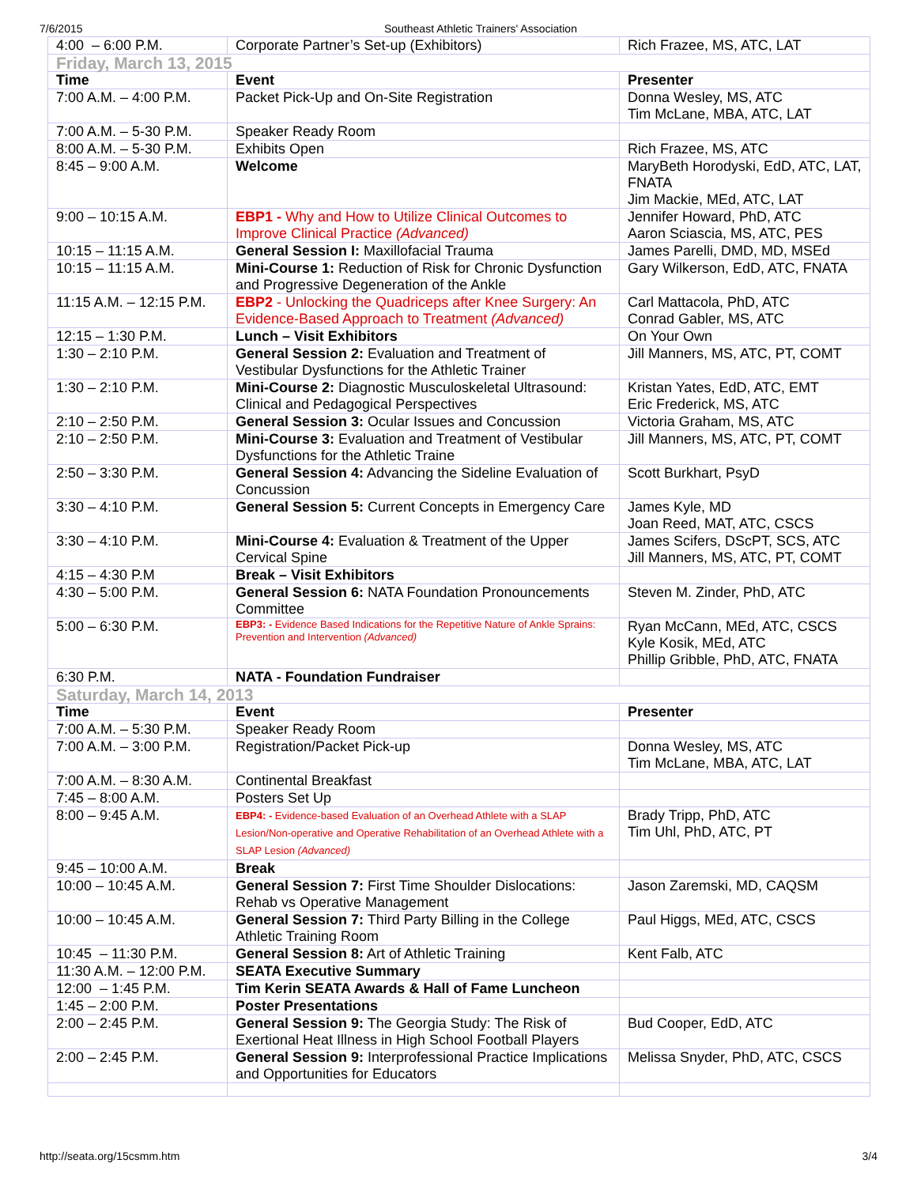7/6/2015 Southeast Athletic Trainers' Association
| 4:00 – 6:00 P.M. | Corporate Partner’s Set-up (Exhibitors) | Rich Frazee, MS, ATC, LAT |
| Friday, March 13, 2015 | | |
| Time | Event | Presenter |
| 7:00 A.M. – 4:00 P.M. | Packet Pick-Up and On-Site Registration | Donna Wesley, MS, ATC Tim McLane, MBA, ATC, LAT |
| 7:00 A.M. – 5-30 P.M. | Speaker Ready Room | |
| 8:00 A.M. – 5-30 P.M. | Exhibits Open | Rich Frazee, MS, ATC |
| 8:45 – 9:00 A.M. | Welcome | MaryBeth Horodyski, EdD, ATC, LAT, FNATA Jim Mackie, MEd, ATC, LAT |
| 9:00 – 10:15 A.M. | EBP1 - Why and How to Utilize Clinical Outcomes to Improve Clinical Practice (Advanced) | Jennifer Howard, PhD, ATC Aaron Sciascia, MS, ATC, PES |
| 10:15 – 11:15 A.M. | General Session I: Maxillofacial Trauma | James Parelli, DMD, MD, MSEd |
| 10:15 – 11:15 A.M. | Mini-Course 1: Reduction of Risk for Chronic Dysfunction and Progressive Degeneration of the Ankle | Gary Wilkerson, EdD, ATC, FNATA |
| 11:15 A.M. – 12:15 P.M. | EBP2 - Unlocking the Quadriceps after Knee Surgery: An Evidence-Based Approach to Treatment (Advanced) | Carl Mattacola, PhD, ATC Conrad Gabler, MS, ATC |
| 12:15 – 1:30 P.M. | Lunch – Visit Exhibitors | On Your Own |
| 1:30 – 2:10 P.M. | General Session 2: Evaluation and Treatment of Vestibular Dysfunctions for the Athletic Trainer | Jill Manners, MS, ATC, PT, COMT |
| 1:30 – 2:10 P.M. | Mini-Course 2: Diagnostic Musculoskeletal Ultrasound: Clinical and Pedagogical Perspectives | Kristan Yates, EdD, ATC, EMT Eric Frederick, MS, ATC |
| 2:10 – 2:50 P.M. | General Session 3: Ocular Issues and Concussion | Victoria Graham, MS, ATC |
| 2:10 – 2:50 P.M. | Mini-Course 3: Evaluation and Treatment of Vestibular Dysfunctions for the Athletic Traine | Jill Manners, MS, ATC, PT, COMT |
| 2:50 – 3:30 P.M. | General Session 4: Advancing the Sideline Evaluation of Concussion | Scott Burkhart, PsyD |
| 3:30 – 4:10 P.M. | General Session 5: Current Concepts in Emergency Care | James Kyle, MD Joan Reed, MAT, ATC, CSCS |
| 3:30 – 4:10 P.M. | Mini-Course 4: Evaluation & Treatment of the Upper Cervical Spine | James Scifers, DScPT, SCS, ATC Jill Manners, MS, ATC, PT, COMT |
| 4:15 – 4:30 P.M | Break – Visit Exhibitors | |
| 4:30 – 5:00 P.M. | General Session 6: NATA Foundation Pronouncements Committee | Steven M. Zinder, PhD, ATC |
| 5:00 – 6:30 P.M. | EBP3: - Evidence Based Indications for the Repetitive Nature of Ankle Sprains: Prevention and Intervention (Advanced) | Ryan McCann, MEd, ATC, CSCS Kyle Kosik, MEd, ATC Phillip Gribble, PhD, ATC, FNATA |
| 6:30 P.M. | NATA - Foundation Fundraiser | |
| Saturday, March 14, 2013 | | |
| Time | Event | Presenter |
| 7:00 A.M. – 5:30 P.M. | Speaker Ready Room | |
| 7:00 A.M. – 3:00 P.M. | Registration/Packet Pick-up | Donna Wesley, MS, ATC Tim McLane, MBA, ATC, LAT |
| 7:00 A.M. – 8:30 A.M. | Continental Breakfast | |
| 7:45 – 8:00 A.M. | Posters Set Up | |
| 8:00 – 9:45 A.M. | EBP4: - Evidence-based Evaluation of an Overhead Athlete with a SLAP Lesion/Non-operative and Operative Rehabilitation of an Overhead Athlete with a SLAP Lesion (Advanced) | Brady Tripp, PhD, ATC Tim Uhl, PhD, ATC, PT |
| 9:45 – 10:00 A.M. | Break | |
| 10:00 – 10:45 A.M. | General Session 7: First Time Shoulder Dislocations: Rehab vs Operative Management | Jason Zaremski, MD, CAQSM |
| 10:00 – 10:45 A.M. | General Session 7: Third Party Billing in the College Athletic Training Room | Paul Higgs, MEd, ATC, CSCS |
| 10:45 – 11:30 P.M. | General Session 8: Art of Athletic Training | Kent Falb, ATC |
| 11:30 A.M. – 12:00 P.M. | SEATA Executive Summary | |
| 12:00 – 1:45 P.M. | Tim Kerin SEATA Awards & Hall of Fame Luncheon | |
| 1:45 – 2:00 P.M. | Poster Presentations | |
| 2:00 – 2:45 P.M. | General Session 9: The Georgia Study: The Risk of Exertional Heat Illness in High School Football Players | Bud Cooper, EdD, ATC |
| 2:00 – 2:45 P.M. | General Session 9: Interprofessional Practice Implications and Opportunities for Educators | Melissa Snyder, PhD, ATC, CSCS |
http://seata.org/15csmm.htm 3/4